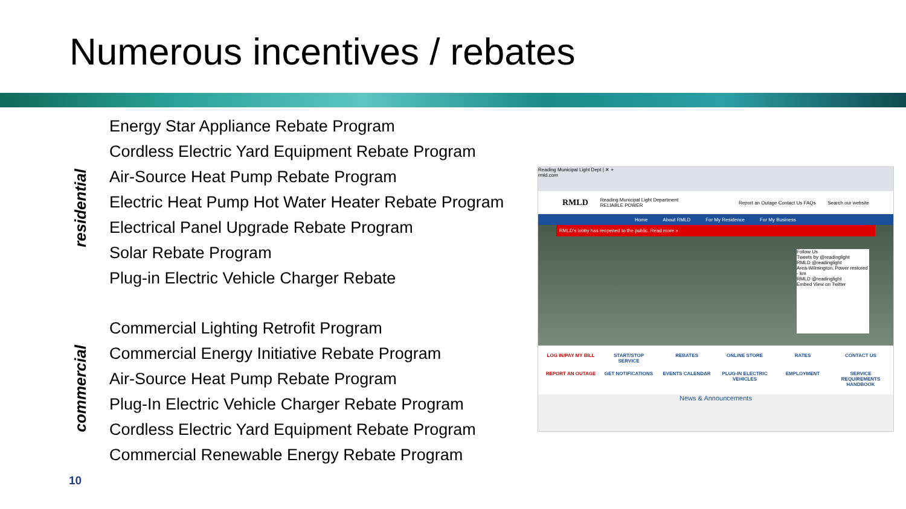Numerous incentives / rebates
residential
Energy Star Appliance Rebate Program
Cordless Electric Yard Equipment Rebate Program
Air-Source Heat Pump Rebate Program
Electric Heat Pump Hot Water Heater Rebate Program
Electrical Panel Upgrade Rebate Program
Solar Rebate Program
Plug-in Electric Vehicle Charger Rebate
commercial
Commercial Lighting Retrofit Program
Commercial Energy Initiative Rebate Program
Air-Source Heat Pump Rebate Program
Plug-In Electric Vehicle Charger Rebate Program
Cordless Electric Yard Equipment Rebate Program
Commercial Renewable Energy Rebate Program
Reading Municipal Light Dept | ✕ +
rmld.com
RMLD Reading Municipal Light Department
RELIABLE POWER Report an Outage Contact Us FAQs Search our website
Home About RMLD For My Residence For My Business
RMLD's lobby has reopened to the public. Read more »
Follow Us
Tweets by @readinglight
RMLD @readinglight
Area-Wilmington. Power restored - km
RMLD @readinglight
Embed View on Twitter
LOG IN/PAY MY BILL START/STOP SERVICE REBATES ONLINE STORE RATES CONTACT US REPORT AN OUTAGE GET NOTIFICATIONS EVENTS CALENDAR PLUG-IN ELECTRIC VEHICLES EMPLOYMENT SERVICE REQUIREMENTS HANDBOOK
News & Announcements
10